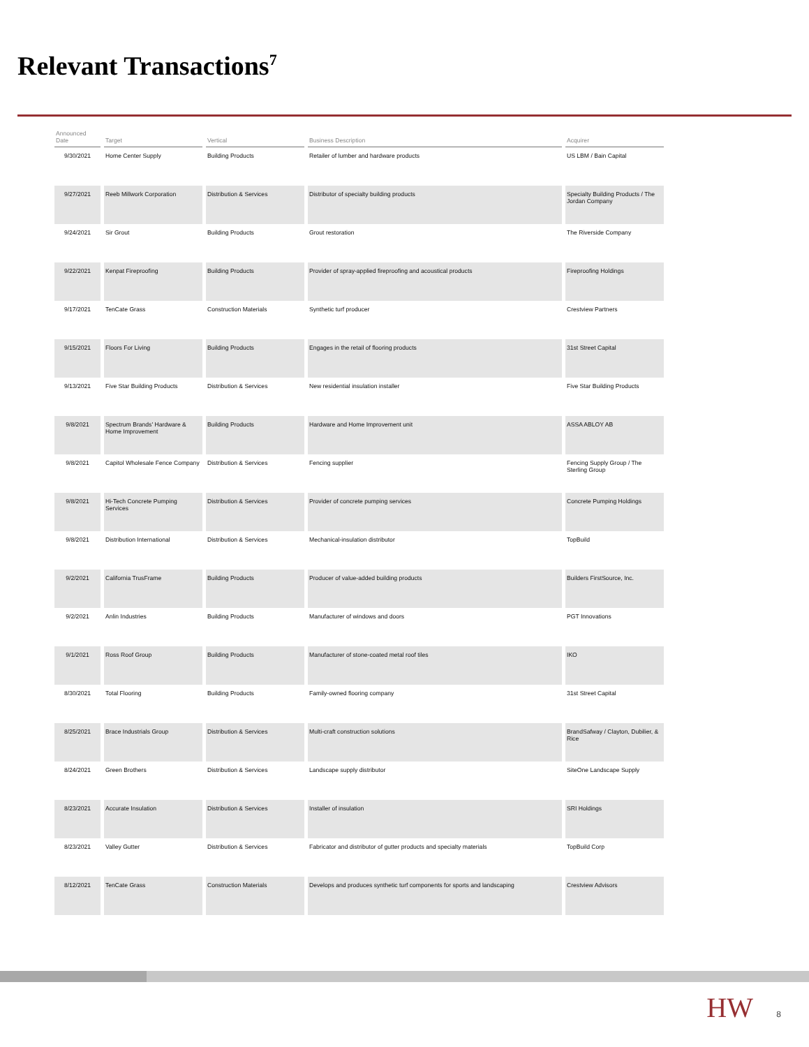Relevant Transactions<sup>7</sup>
| Announced Date | Target | Vertical | Business Description | Acquirer |
| --- | --- | --- | --- | --- |
| 9/30/2021 | Home Center Supply | Building Products | Retailer of lumber and hardware products | US LBM / Bain Capital |
| 9/27/2021 | Reeb Millwork Corporation | Distribution & Services | Distributor of specialty building products | Specialty Building Products / The Jordan Company |
| 9/24/2021 | Sir Grout | Building Products | Grout restoration | The Riverside Company |
| 9/22/2021 | Kenpat Fireproofing | Building Products | Provider of spray-applied fireproofing and acoustical products | Fireproofing Holdings |
| 9/17/2021 | TenCate Grass | Construction Materials | Synthetic turf producer | Crestview Partners |
| 9/15/2021 | Floors For Living | Building Products | Engages in the retail of flooring products | 31st Street Capital |
| 9/13/2021 | Five Star Building Products | Distribution & Services | New residential insulation installer | Five Star Building Products |
| 9/8/2021 | Spectrum Brands' Hardware & Home Improvement | Building Products | Hardware and Home Improvement unit | ASSA ABLOY AB |
| 9/8/2021 | Capitol Wholesale Fence Company | Distribution & Services | Fencing supplier | Fencing Supply Group / The Sterling Group |
| 9/8/2021 | Hi-Tech Concrete Pumping Services | Distribution & Services | Provider of concrete pumping services | Concrete Pumping Holdings |
| 9/8/2021 | Distribution International | Distribution & Services | Mechanical-insulation distributor | TopBuild |
| 9/2/2021 | California TrusFrame | Building Products | Producer of value-added building products | Builders FirstSource, Inc. |
| 9/2/2021 | Anlin Industries | Building Products | Manufacturer of windows and doors | PGT Innovations |
| 9/1/2021 | Ross Roof Group | Building Products | Manufacturer of stone-coated metal roof tiles | IKO |
| 8/30/2021 | Total Flooring | Building Products | Family-owned flooring company | 31st Street Capital |
| 8/25/2021 | Brace Industrials Group | Distribution & Services | Multi-craft construction solutions | BrandSafway / Clayton, Dubilier, & Rice |
| 8/24/2021 | Green Brothers | Distribution & Services | Landscape supply distributor | SiteOne Landscape Supply |
| 8/23/2021 | Accurate Insulation | Distribution & Services | Installer of insulation | SRI Holdings |
| 8/23/2021 | Valley Gutter | Distribution & Services | Fabricator and distributor of gutter products and specialty materials | TopBuild Corp |
| 8/12/2021 | TenCate Grass | Construction Materials | Develops and produces synthetic turf components for sports and landscaping | Crestview Advisors |
HW 8